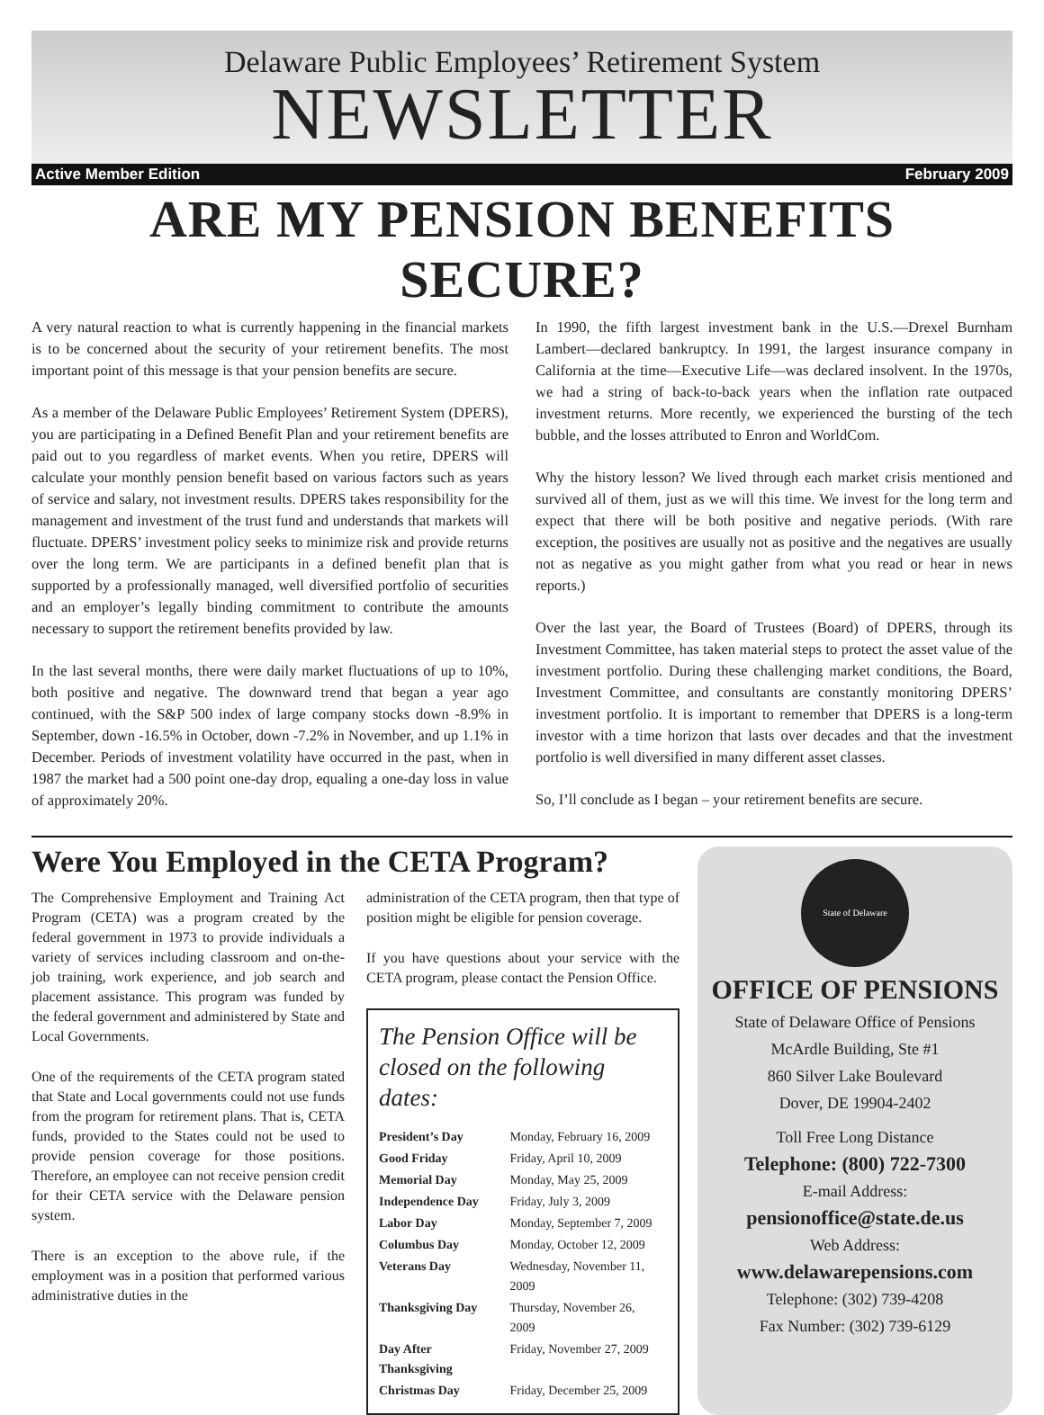Delaware Public Employees’ Retirement System
NEWSLETTER
Active Member Edition February 2009
ARE MY PENSION BENEFITS SECURE?
A very natural reaction to what is currently happening in the financial markets is to be concerned about the security of your retirement benefits. The most important point of this message is that your pension benefits are secure.
As a member of the Delaware Public Employees’ Retirement System (DPERS), you are participating in a Defined Benefit Plan and your retirement benefits are paid out to you regardless of market events. When you retire, DPERS will calculate your monthly pension benefit based on various factors such as years of service and salary, not investment results. DPERS takes responsibility for the management and investment of the trust fund and understands that markets will fluctuate. DPERS’ investment policy seeks to minimize risk and provide returns over the long term. We are participants in a defined benefit plan that is supported by a professionally managed, well diversified portfolio of securities and an employer’s legally binding commitment to contribute the amounts necessary to support the retirement benefits provided by law.
In the last several months, there were daily market fluctuations of up to 10%, both positive and negative. The downward trend that began a year ago continued, with the S&P 500 index of large company stocks down -8.9% in September, down -16.5% in October, down -7.2% in November, and up 1.1% in December. Periods of investment volatility have occurred in the past, when in 1987 the market had a 500 point one-day drop, equaling a one-day loss in value of approximately 20%.
In 1990, the fifth largest investment bank in the U.S.—Drexel Burnham Lambert—declared bankruptcy. In 1991, the largest insurance company in California at the time—Executive Life—was declared insolvent. In the 1970s, we had a string of back-to-back years when the inflation rate outpaced investment returns. More recently, we experienced the bursting of the tech bubble, and the losses attributed to Enron and WorldCom.
Why the history lesson? We lived through each market crisis mentioned and survived all of them, just as we will this time. We invest for the long term and expect that there will be both positive and negative periods. (With rare exception, the positives are usually not as positive and the negatives are usually not as negative as you might gather from what you read or hear in news reports.)
Over the last year, the Board of Trustees (Board) of DPERS, through its Investment Committee, has taken material steps to protect the asset value of the investment portfolio. During these challenging market conditions, the Board, Investment Committee, and consultants are constantly monitoring DPERS’ investment portfolio. It is important to remember that DPERS is a long-term investor with a time horizon that lasts over decades and that the investment portfolio is well diversified in many different asset classes.
So, I’ll conclude as I began – your retirement benefits are secure.
Were You Employed in the CETA Program?
The Comprehensive Employment and Training Act Program (CETA) was a program created by the federal government in 1973 to provide individuals a variety of services including classroom and on-the-job training, work experience, and job search and placement assistance. This program was funded by the federal government and administered by State and Local Governments.
One of the requirements of the CETA program stated that State and Local governments could not use funds from the program for retirement plans. That is, CETA funds, provided to the States could not be used to provide pension coverage for those positions. Therefore, an employee can not receive pension credit for their CETA service with the Delaware pension system.
There is an exception to the above rule, if the employment was in a position that performed various administrative duties in the
administration of the CETA program, then that type of position might be eligible for pension coverage.
If you have questions about your service with the CETA program, please contact the Pension Office.
The Pension Office will be closed on the following dates:
| President’s Day | Monday, February 16, 2009 |
| Good Friday | Friday, April 10, 2009 |
| Memorial Day | Monday, May 25, 2009 |
| Independence Day | Friday, July 3, 2009 |
| Labor Day | Monday, September 7, 2009 |
| Columbus Day | Monday, October 12, 2009 |
| Veterans Day | Wednesday, November 11, 2009 |
| Thanksgiving Day | Thursday, November 26, 2009 |
| Day After Thanksgiving | Friday, November 27, 2009 |
| Christmas Day | Friday, December 25, 2009 |
State of Delaware
OFFICE OF PENSIONS
State of Delaware Office of Pensions
McArdle Building, Ste #1
860 Silver Lake Boulevard
Dover, DE 19904-2402
Toll Free Long Distance
Telephone: (800) 722-7300
E-mail Address:
pensionoffice@state.de.us
Web Address:
www.delawarepensions.com
Telephone: (302) 739-4208
Fax Number: (302) 739-6129